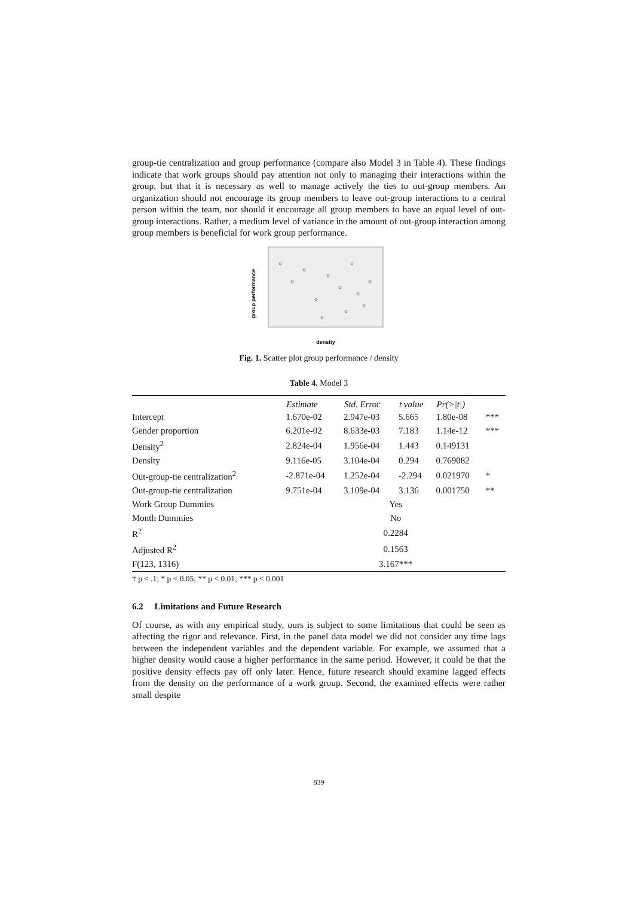group-tie centralization and group performance (compare also Model 3 in Table 4). These findings indicate that work groups should pay attention not only to managing their interactions within the group, but that it is necessary as well to manage actively the ties to out-group members. An organization should not encourage its group members to leave out-group interactions to a central person within the team, nor should it encourage all group members to have an equal level of out-group interactions. Rather, a medium level of variance in the amount of out-group interaction among group members is beneficial for work group performance.
group performance
density
Fig. 1. Scatter plot group performance / density
Table 4. Model 3
| | Estimate | Std. Error | t value | Pr(>/t/) | |
| --- | --- | --- | --- | --- | --- |
| Intercept | 1.670e-02 | 2.947e-03 | 5.665 | 1.80e-08 | *** |
| Gender proportion | 6.201e-02 | 8.633e-03 | 7.183 | 1.14e-12 | *** |
| Density<sup>2</sup> | 2.824e-04 | 1.956e-04 | 1.443 | 0.149131 | |
| Density | 9.116e-05 | 3.104e-04 | 0.294 | 0.769082 | |
| Out-group-tie centralization<sup>2</sup> | -2.871e-04 | 1.252e-04 | -2.294 | 0.021970 | * |
| Out-group-tie centralization | 9.751e-04 | 3.109e-04 | 3.136 | 0.001750 | ** |
| Work Group Dummies | Yes | | | | |
| Month Dummies | No | | | | |
| R<sup>2</sup> | 0.2284 | | | | |
| Adjusted R<sup>2</sup> | 0.1563 | | | | |
| F(123, 1316) | 3.167*** | | | | |
† p < .1; * p < 0.05; ** p < 0.01; *** p < 0.001
6.2 Limitations and Future Research
Of course, as with any empirical study, ours is subject to some limitations that could be seen as affecting the rigor and relevance. First, in the panel data model we did not consider any time lags between the independent variables and the dependent variable. For example, we assumed that a higher density would cause a higher performance in the same period. However, it could be that the positive density effects pay off only later. Hence, future research should examine lagged effects from the density on the performance of a work group. Second, the examined effects were rather small despite
839